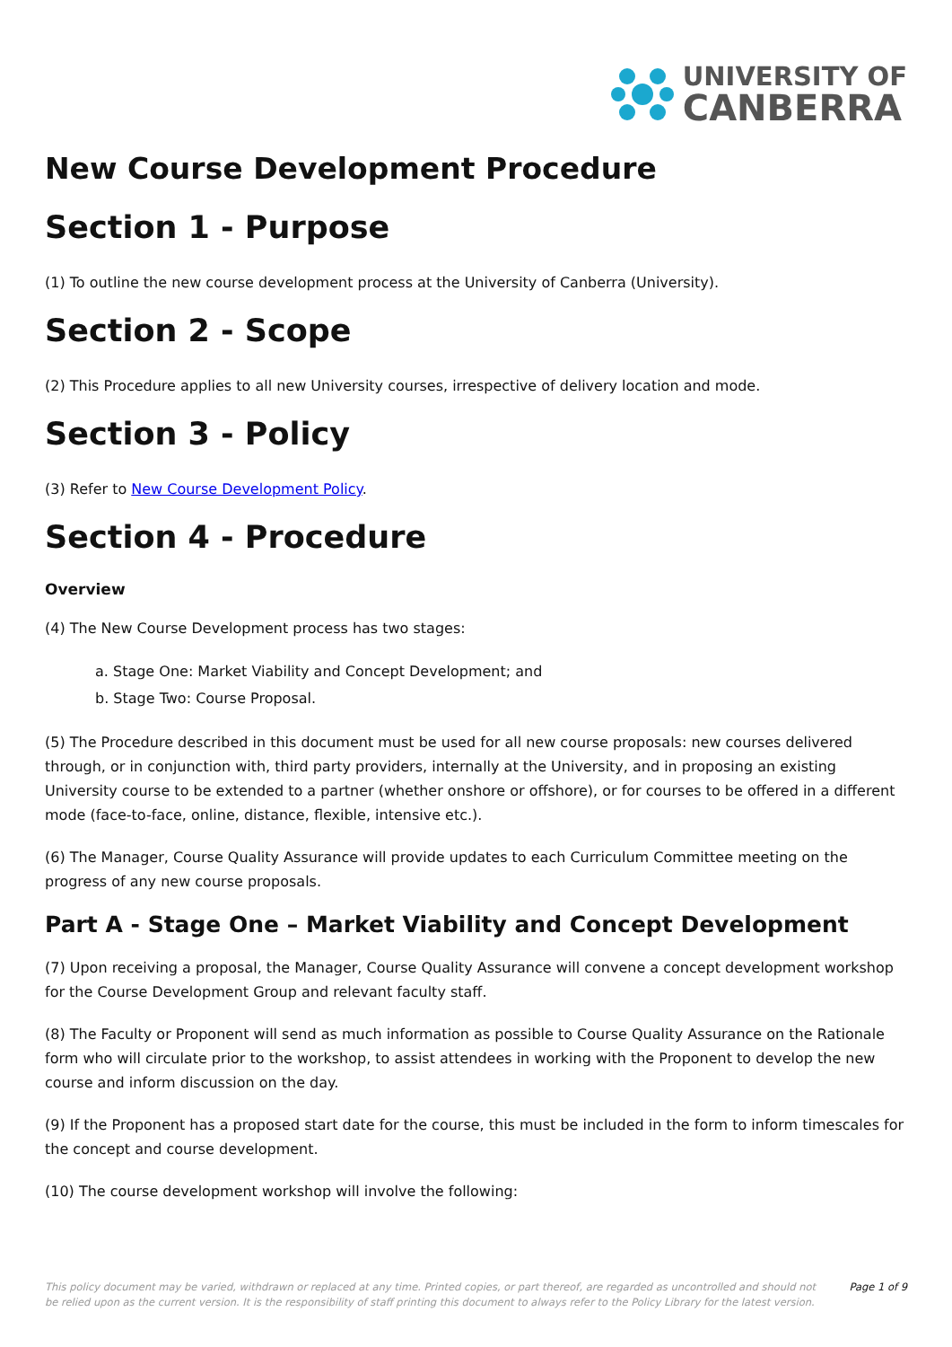UNIVERSITY OF
CANBERRA
New Course Development Procedure
Section 1 - Purpose
(1) To outline the new course development process at the University of Canberra (University).
Section 2 - Scope
(2) This Procedure applies to all new University courses, irrespective of delivery location and mode.
Section 3 - Policy
(3) Refer to New Course Development Policy.
Section 4 - Procedure
Overview
(4) The New Course Development process has two stages:
a. Stage One: Market Viability and Concept Development; and
b. Stage Two: Course Proposal.
(5) The Procedure described in this document must be used for all new course proposals: new courses delivered through, or in conjunction with, third party providers, internally at the University, and in proposing an existing University course to be extended to a partner (whether onshore or offshore), or for courses to be offered in a different mode (face-to-face, online, distance, flexible, intensive etc.).
(6) The Manager, Course Quality Assurance will provide updates to each Curriculum Committee meeting on the progress of any new course proposals.
Part A - Stage One – Market Viability and Concept Development
(7) Upon receiving a proposal, the Manager, Course Quality Assurance will convene a concept development workshop for the Course Development Group and relevant faculty staff.
(8) The Faculty or Proponent will send as much information as possible to Course Quality Assurance on the Rationale form who will circulate prior to the workshop, to assist attendees in working with the Proponent to develop the new course and inform discussion on the day.
(9) If the Proponent has a proposed start date for the course, this must be included in the form to inform timescales for the concept and course development.
(10) The course development workshop will involve the following:
This policy document may be varied, withdrawn or replaced at any time. Printed copies, or part thereof, are regarded as uncontrolled and should not be relied upon as the current version. It is the responsibility of staff printing this document to always refer to the Policy Library for the latest version.
Page 1 of 9